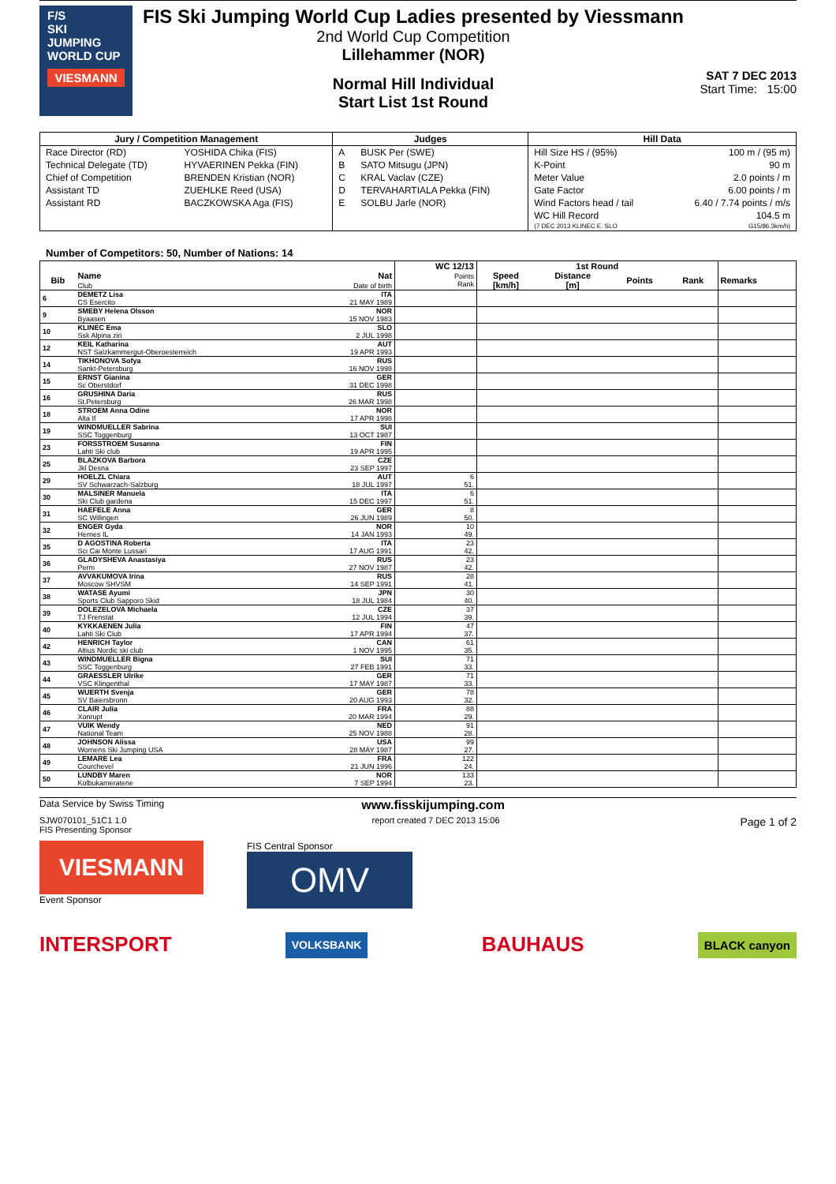F/S
SKI
JUMPING
WORLD CUP
VIESMANN
FIS Ski Jumping World Cup Ladies presented by Viessmann
2nd World Cup Competition
Lillehammer (NOR)
Normal Hill Individual
Start List 1st Round
SAT 7 DEC 2013
Start Time: 15:00
| Jury / Competition Management | | Judges | | Hill Data | |
| --- | --- | --- | --- | --- | --- |
| Race Director (RD) | YOSHIDA Chika (FIS) | A | BUSK Per (SWE) | Hill Size HS / (95%) | 100 m / (95 m) |
| Technical Delegate (TD) | HYVAERINEN Pekka (FIN) | B | SATO Mitsugu (JPN) | K-Point | 90 m |
| Chief of Competition | BRENDEN Kristian (NOR) | C | KRAL Vaclav (CZE) | Meter Value | 2.0 points / m |
| Assistant TD | ZUEHLKE Reed (USA) | D | TERVAHARTIALA Pekka (FIN) | Gate Factor | 6.00 points / m |
| Assistant RD | BACZKOWSKA Aga (FIS) | E | SOLBU Jarle (NOR) | Wind Factors head / tail | 6.40 / 7.74 points / m/s |
| | | | | WC Hill Record | 104.5 m |
| | | | | (7 DEC 2013 KLINEC E. SLO | G15/86.3km/h) |
Number of Competitors: 50, Number of Nations: 14
| | | | WC 12/13 | 1st Round | | | | |
| --- | --- | --- | --- | --- | --- | --- | --- | --- |
| Bib | Name Club | Nat Date of birth | Points Rank | Speed [km/h] | Distance [m] | Points | Rank | Remarks |
| 6 | DEMETZ Lisa CS Esercito | ITA 21 MAY 1989 | | | | | | |
| 9 | SMEBY Helena Olsson Byaasen | NOR 15 NOV 1983 | | | | | | |
| 10 | KLINEC Ema Ssk Alpina ziri | SLO 2 JUL 1998 | | | | | | |
| 12 | KEIL Katharina NST Salzkammergut-Oberoesterreich | AUT 19 APR 1993 | | | | | | |
| 14 | TIKHONOVA Sofya Sankt-Petersburg | RUS 16 NOV 1998 | | | | | | |
| 15 | ERNST Gianina Sc Oberstdorf | GER 31 DEC 1998 | | | | | | |
| 16 | GRUSHINA Daria St.Petersburg | RUS 26 MAR 1998 | | | | | | |
| 18 | STROEM Anna Odine Alta If | NOR 17 APR 1998 | | | | | | |
| 19 | WINDMUELLER Sabrina SSC Toggenburg | SUI 13 OCT 1987 | | | | | | |
| 23 | FORSSTROEM Susanna Lahti Ski club | FIN 19 APR 1995 | | | | | | |
| 25 | BLAZKOVA Barbora Jkl Desna | CZE 23 SEP 1997 | | | | | | |
| 29 | HOELZL Chiara SV Schwarzach-Salzburg | AUT 18 JUL 1997 | 6 51. | | | | | |
| 30 | MALSINER Manuela Ski Club gardena | ITA 15 DEC 1997 | 6 51. | | | | | |
| 31 | HAEFELE Anna SC Willingen | GER 26 JUN 1989 | 8 50. | | | | | |
| 32 | ENGER Gyda Hernes IL | NOR 14 JAN 1993 | 10 49. | | | | | |
| 35 | D AGOSTINA Roberta Sci Cai Monte Lussari | ITA 17 AUG 1991 | 23 42. | | | | | |
| 36 | GLADYSHEVA Anastasiya Perm | RUS 27 NOV 1987 | 23 42. | | | | | |
| 37 | AVVAKUMOVA Irina Moscow SHVSM | RUS 14 SEP 1991 | 28 41. | | | | | |
| 38 | WATASE Ayumi Sports Club Sapporo Skid | JPN 18 JUL 1984 | 30 40. | | | | | |
| 39 | DOLEZELOVA Michaela TJ Frenstat | CZE 12 JUL 1994 | 37 39. | | | | | |
| 40 | KYKKAENEN Julia Lahti Ski Club | FIN 17 APR 1994 | 47 37. | | | | | |
| 42 | HENRICH Taylor Altius Nordic ski club | CAN 1 NOV 1995 | 61 35. | | | | | |
| 43 | WINDMUELLER Bigna SSC Toggenburg | SUI 27 FEB 1991 | 71 33. | | | | | |
| 44 | GRAESSLER Ulrike VSC Klingenthal | GER 17 MAY 1987 | 71 33. | | | | | |
| 45 | WUERTH Svenja SV Baiersbronn | GER 20 AUG 1993 | 78 32. | | | | | |
| 46 | CLAIR Julia Xonrupt | FRA 20 MAR 1994 | 88 29. | | | | | |
| 47 | VUIK Wendy National Team | NED 25 NOV 1988 | 91 28. | | | | | |
| 48 | JOHNSON Alissa Womens Ski Jumping USA | USA 28 MAY 1987 | 99 27. | | | | | |
| 49 | LEMARE Lea Courchevel | FRA 21 JUN 1996 | 122 24. | | | | | |
| 50 | LUNDBY Maren Kolbukameratene | NOR 7 SEP 1994 | 133 23. | | | | | |
Data Service by Swiss Timing www.fisskijumping.com
SJW070101_51C1 1.0
FIS Presenting Sponsor report created 7 DEC 2013 15:06
Page 1 of 2
VIESMANN
Event Sponsor
FIS Central Sponsor
OMV
INTERSPORT VOLKSBANK BAUHAUS BLACK canyon